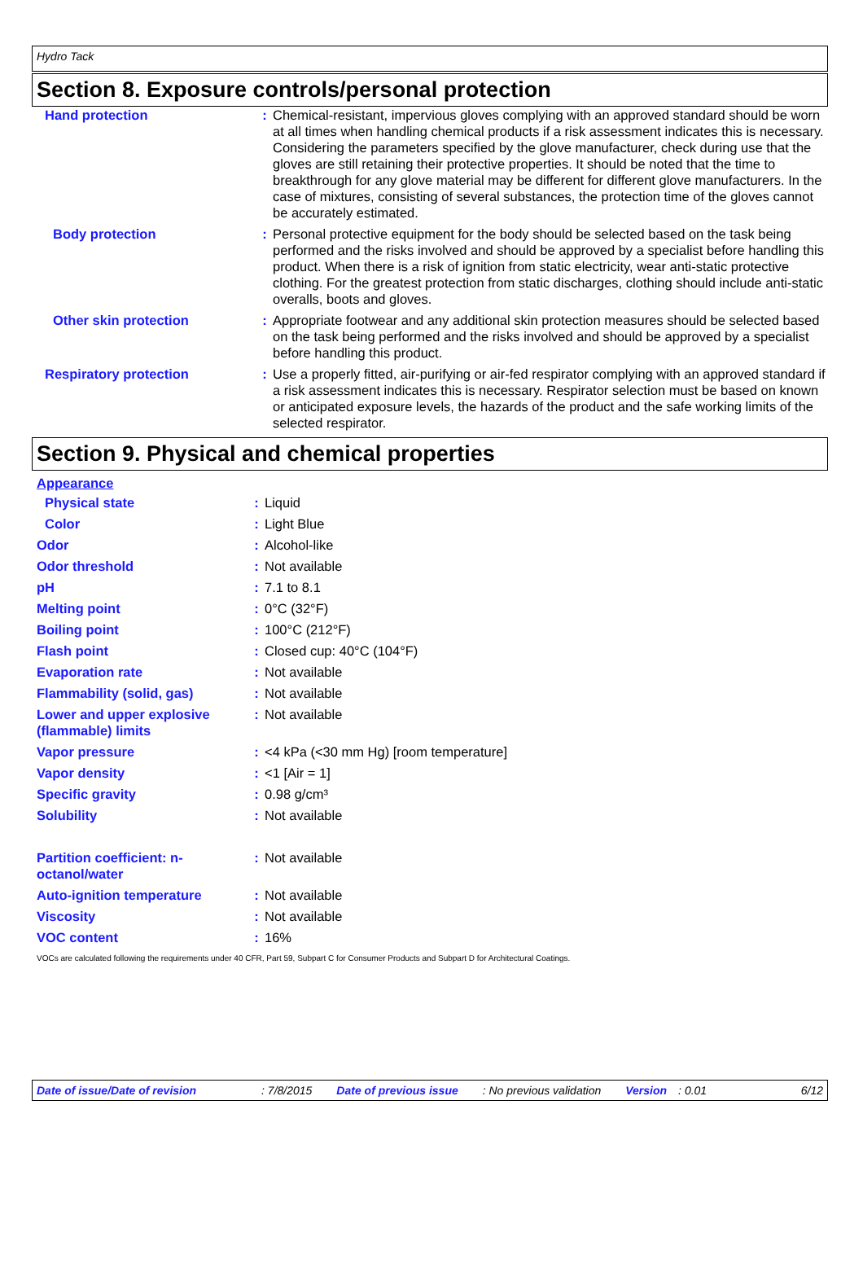Hydro Tack
Section 8. Exposure controls/personal protection
| Hand protection | : | Chemical-resistant, impervious gloves complying with an approved standard should be worn at all times when handling chemical products if a risk assessment indicates this is necessary. Considering the parameters specified by the glove manufacturer, check during use that the gloves are still retaining their protective properties. It should be noted that the time to breakthrough for any glove material may be different for different glove manufacturers. In the case of mixtures, consisting of several substances, the protection time of the gloves cannot be accurately estimated. |
| Body protection | : | Personal protective equipment for the body should be selected based on the task being performed and the risks involved and should be approved by a specialist before handling this product. When there is a risk of ignition from static electricity, wear anti-static protective clothing. For the greatest protection from static discharges, clothing should include anti-static overalls, boots and gloves. |
| Other skin protection | : | Appropriate footwear and any additional skin protection measures should be selected based on the task being performed and the risks involved and should be approved by a specialist before handling this product. |
| Respiratory protection | : | Use a properly fitted, air-purifying or air-fed respirator complying with an approved standard if a risk assessment indicates this is necessary. Respirator selection must be based on known or anticipated exposure levels, the hazards of the product and the safe working limits of the selected respirator. |
Section 9. Physical and chemical properties
Appearance
| Physical state | : | Liquid |
| Color | : | Light Blue |
| Odor | : | Alcohol-like |
| Odor threshold | : | Not available |
| pH | : | 7.1 to 8.1 |
| Melting point | : | 0°C (32°F) |
| Boiling point | : | 100°C (212°F) |
| Flash point | : | Closed cup: 40°C (104°F) |
| Evaporation rate | : | Not available |
| Flammability (solid, gas) | : | Not available |
| Lower and upper explosive (flammable) limits | : | Not available |
| Vapor pressure | : | <4 kPa (<30 mm Hg) [room temperature] |
| Vapor density | : | <1 [Air = 1] |
| Specific gravity | : | 0.98 g/cm³ |
| Solubility | : | Not available |
| Partition coefficient: n-octanol/water | : | Not available |
| Auto-ignition temperature | : | Not available |
| Viscosity | : | Not available |
| VOC content | : | 16% |
VOCs are calculated following the requirements under 40 CFR, Part 59, Subpart C for Consumer Products and Subpart D for Architectural Coatings.
Date of issue/Date of revision: 7/8/2015 Date of previous issue: No previous validation Version: 0.01 6/12